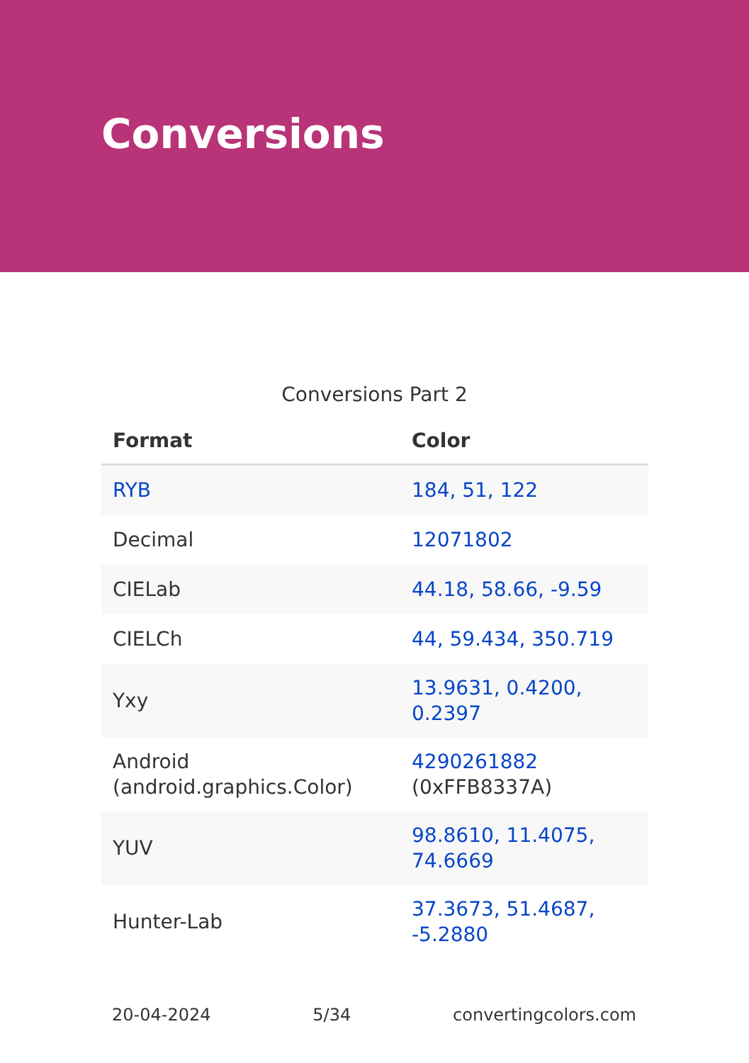Conversions
Conversions Part 2
| Format | Color |
| --- | --- |
| RYB | 184, 51, 122 |
| Decimal | 12071802 |
| CIELab | 44.18, 58.66, -9.59 |
| CIELCh | 44, 59.434, 350.719 |
| Yxy | 13.9631, 0.4200, 0.2397 |
| Android (android.graphics.Color) | 4290261882 (0xFFB8337A) |
| YUV | 98.8610, 11.4075, 74.6669 |
| Hunter-Lab | 37.3673, 51.4687, -5.2880 |
20-04-2024 5/34 convertingcolors.com